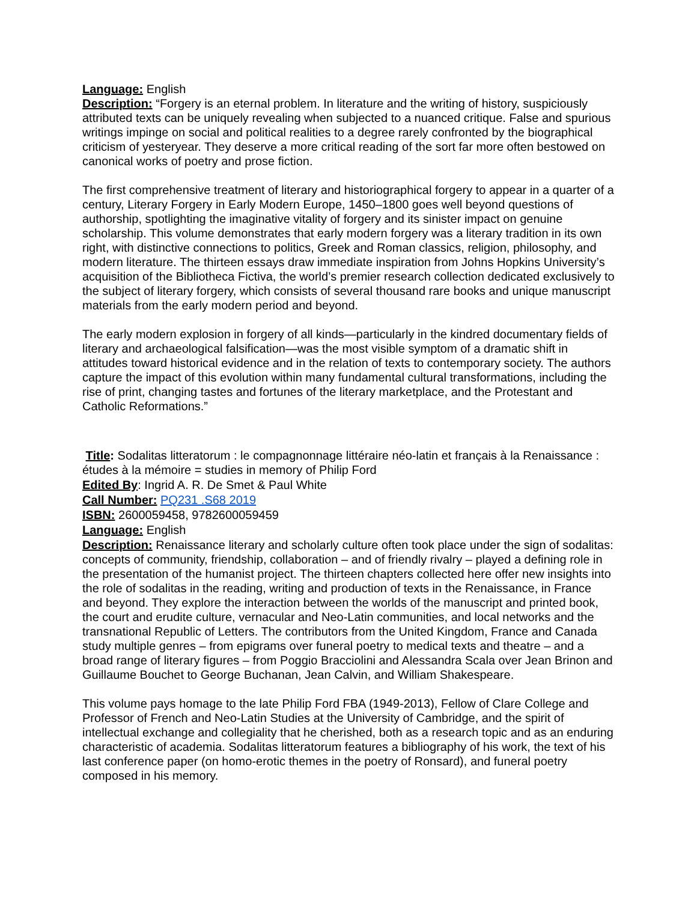Language: English
Description: “Forgery is an eternal problem. In literature and the writing of history, suspiciously attributed texts can be uniquely revealing when subjected to a nuanced critique. False and spurious writings impinge on social and political realities to a degree rarely confronted by the biographical criticism of yesteryear. They deserve a more critical reading of the sort far more often bestowed on canonical works of poetry and prose fiction.
The first comprehensive treatment of literary and historiographical forgery to appear in a quarter of a century, Literary Forgery in Early Modern Europe, 1450–1800 goes well beyond questions of authorship, spotlighting the imaginative vitality of forgery and its sinister impact on genuine scholarship. This volume demonstrates that early modern forgery was a literary tradition in its own right, with distinctive connections to politics, Greek and Roman classics, religion, philosophy, and modern literature. The thirteen essays draw immediate inspiration from Johns Hopkins University’s acquisition of the Bibliotheca Fictiva, the world’s premier research collection dedicated exclusively to the subject of literary forgery, which consists of several thousand rare books and unique manuscript materials from the early modern period and beyond.
The early modern explosion in forgery of all kinds—particularly in the kindred documentary fields of literary and archaeological falsification—was the most visible symptom of a dramatic shift in attitudes toward historical evidence and in the relation of texts to contemporary society. The authors capture the impact of this evolution within many fundamental cultural transformations, including the rise of print, changing tastes and fortunes of the literary marketplace, and the Protestant and Catholic Reformations.”
Title: Sodalitas litteratorum : le compagnonnage littéraire néo-latin et français à la Renaissance : études à la mémoire = studies in memory of Philip Ford
Edited By: Ingrid A. R. De Smet & Paul White
Call Number: PQ231 .S68 2019
ISBN: 2600059458, 9782600059459
Language: English
Description: Renaissance literary and scholarly culture often took place under the sign of sodalitas: concepts of community, friendship, collaboration – and of friendly rivalry – played a defining role in the presentation of the humanist project. The thirteen chapters collected here offer new insights into the role of sodalitas in the reading, writing and production of texts in the Renaissance, in France and beyond. They explore the interaction between the worlds of the manuscript and printed book, the court and erudite culture, vernacular and Neo-Latin communities, and local networks and the transnational Republic of Letters. The contributors from the United Kingdom, France and Canada study multiple genres – from epigrams over funeral poetry to medical texts and theatre – and a broad range of literary figures – from Poggio Bracciolini and Alessandra Scala over Jean Brinon and Guillaume Bouchet to George Buchanan, Jean Calvin, and William Shakespeare.
This volume pays homage to the late Philip Ford FBA (1949-2013), Fellow of Clare College and Professor of French and Neo-Latin Studies at the University of Cambridge, and the spirit of intellectual exchange and collegiality that he cherished, both as a research topic and as an enduring characteristic of academia. Sodalitas litteratorum features a bibliography of his work, the text of his last conference paper (on homo-erotic themes in the poetry of Ronsard), and funeral poetry composed in his memory.